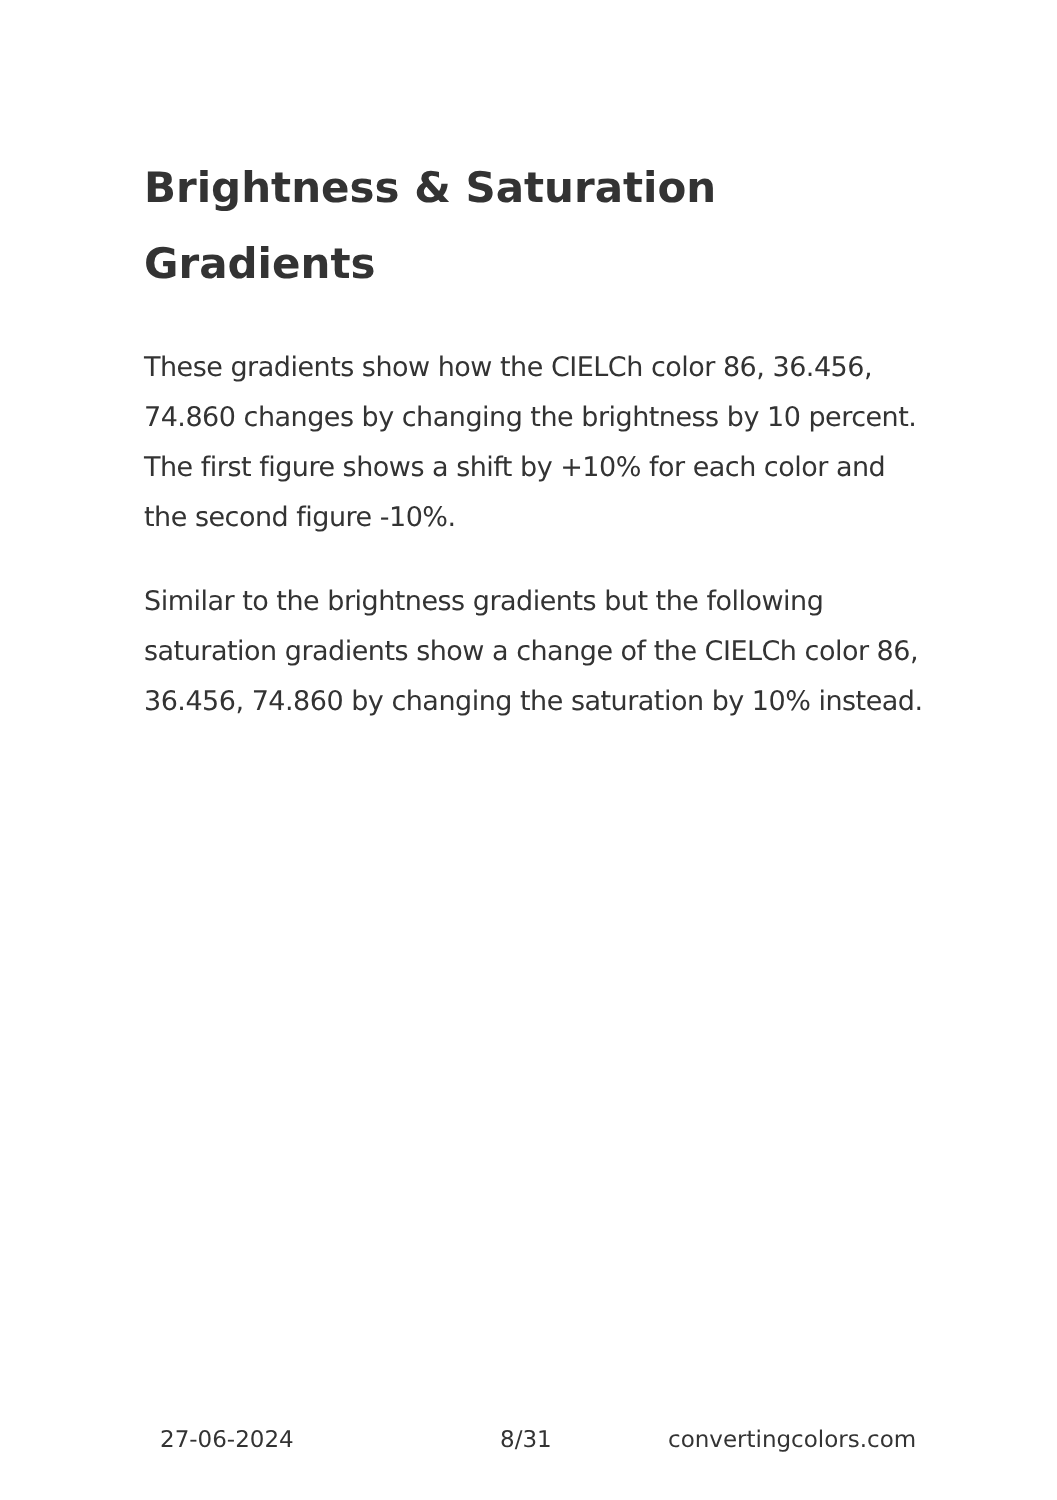Brightness & Saturation Gradients
These gradients show how the CIELCh color 86, 36.456, 74.860 changes by changing the brightness by 10 percent. The first figure shows a shift by +10% for each color and the second figure -10%.
Similar to the brightness gradients but the following saturation gradients show a change of the CIELCh color 86, 36.456, 74.860 by changing the saturation by 10% instead.
27-06-2024 8/31 convertingcolors.com